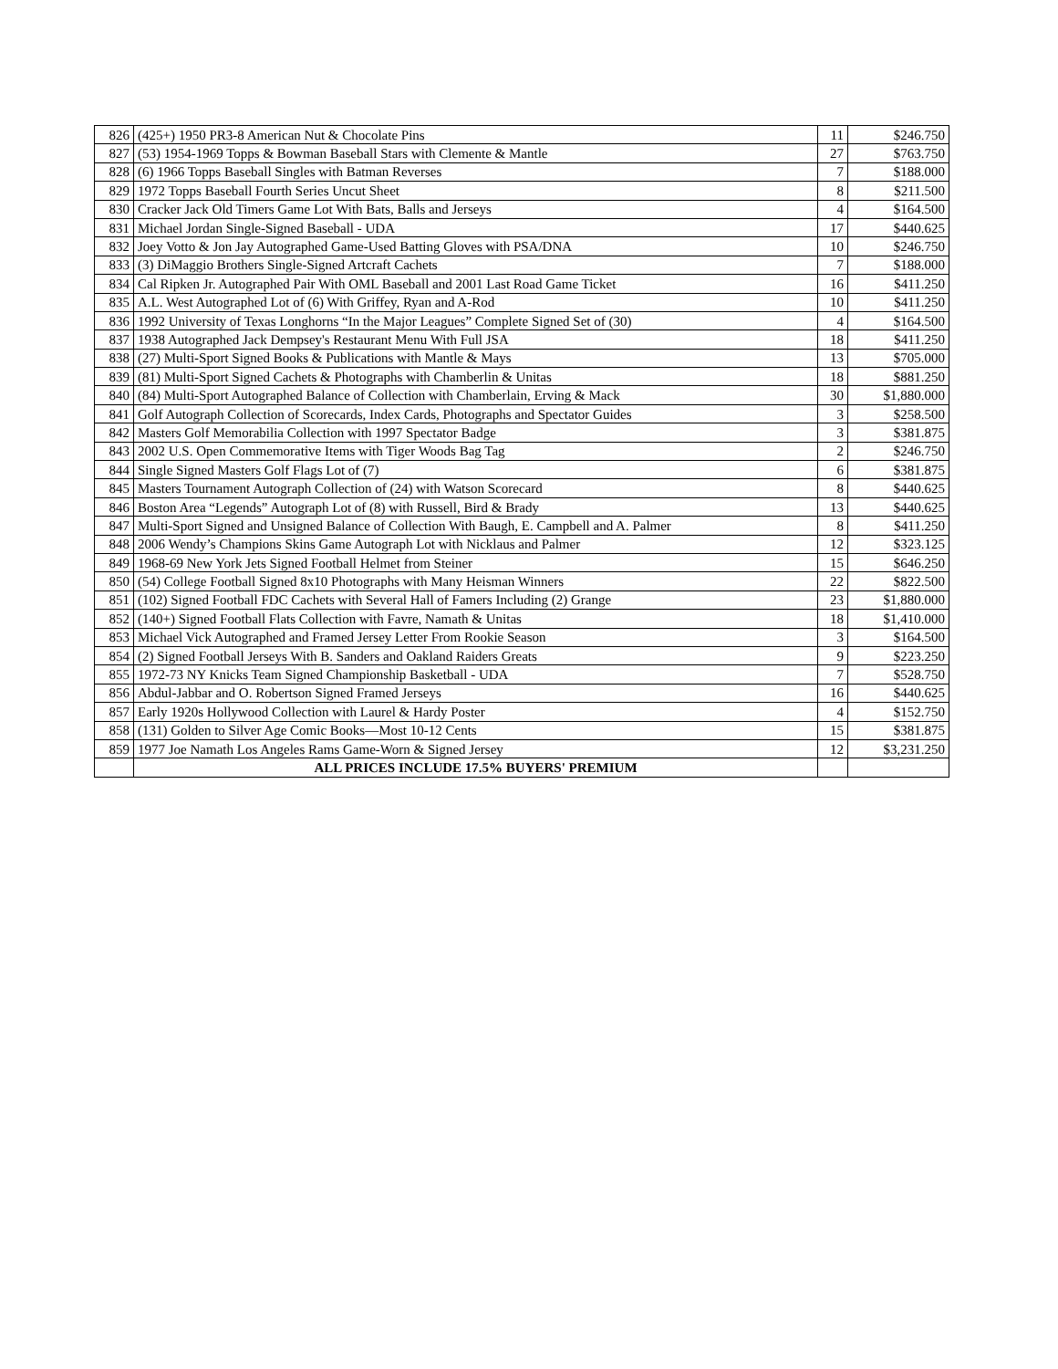| 826 | (425+) 1950 PR3-8 American Nut & Chocolate Pins | 11 | $246.750 |
| 827 | (53) 1954-1969 Topps & Bowman Baseball Stars with Clemente & Mantle | 27 | $763.750 |
| 828 | (6) 1966 Topps Baseball Singles with Batman Reverses | 7 | $188.000 |
| 829 | 1972 Topps Baseball Fourth Series Uncut Sheet | 8 | $211.500 |
| 830 | Cracker Jack Old Timers Game Lot With Bats, Balls and Jerseys | 4 | $164.500 |
| 831 | Michael Jordan Single-Signed Baseball - UDA | 17 | $440.625 |
| 832 | Joey Votto & Jon Jay Autographed Game-Used Batting Gloves with PSA/DNA | 10 | $246.750 |
| 833 | (3) DiMaggio Brothers Single-Signed Artcraft Cachets | 7 | $188.000 |
| 834 | Cal Ripken Jr. Autographed Pair With OML Baseball and 2001 Last Road Game Ticket | 16 | $411.250 |
| 835 | A.L. West Autographed Lot of (6) With Griffey, Ryan and A-Rod | 10 | $411.250 |
| 836 | 1992 University of Texas Longhorns “In the Major Leagues” Complete Signed Set of (30) | 4 | $164.500 |
| 837 | 1938 Autographed Jack Dempsey's Restaurant Menu With Full JSA | 18 | $411.250 |
| 838 | (27) Multi-Sport Signed Books & Publications with Mantle & Mays | 13 | $705.000 |
| 839 | (81) Multi-Sport Signed Cachets & Photographs with Chamberlin & Unitas | 18 | $881.250 |
| 840 | (84) Multi-Sport Autographed Balance of Collection with Chamberlain, Erving & Mack | 30 | $1,880.000 |
| 841 | Golf Autograph Collection of Scorecards, Index Cards, Photographs and Spectator Guides | 3 | $258.500 |
| 842 | Masters Golf Memorabilia Collection with 1997 Spectator Badge | 3 | $381.875 |
| 843 | 2002 U.S. Open Commemorative Items with Tiger Woods Bag Tag | 2 | $246.750 |
| 844 | Single Signed Masters Golf Flags Lot of (7) | 6 | $381.875 |
| 845 | Masters Tournament Autograph Collection of (24) with Watson Scorecard | 8 | $440.625 |
| 846 | Boston Area “Legends” Autograph Lot of (8) with Russell, Bird & Brady | 13 | $440.625 |
| 847 | Multi-Sport Signed and Unsigned Balance of Collection With Baugh, E. Campbell and A. Palmer | 8 | $411.250 |
| 848 | 2006 Wendy’s Champions Skins Game Autograph Lot with Nicklaus and Palmer | 12 | $323.125 |
| 849 | 1968-69 New York Jets Signed Football Helmet from Steiner | 15 | $646.250 |
| 850 | (54) College Football Signed 8x10 Photographs with Many Heisman Winners | 22 | $822.500 |
| 851 | (102) Signed Football FDC Cachets with Several Hall of Famers Including (2) Grange | 23 | $1,880.000 |
| 852 | (140+) Signed Football Flats Collection with Favre, Namath & Unitas | 18 | $1,410.000 |
| 853 | Michael Vick Autographed and Framed Jersey Letter From Rookie Season | 3 | $164.500 |
| 854 | (2) Signed Football Jerseys With B. Sanders and Oakland Raiders Greats | 9 | $223.250 |
| 855 | 1972-73 NY Knicks Team Signed Championship Basketball - UDA | 7 | $528.750 |
| 856 | Abdul-Jabbar and O. Robertson Signed Framed Jerseys | 16 | $440.625 |
| 857 | Early 1920s Hollywood Collection with Laurel & Hardy Poster | 4 | $152.750 |
| 858 | (131) Golden to Silver Age Comic Books—Most 10-12 Cents | 15 | $381.875 |
| 859 | 1977 Joe Namath Los Angeles Rams Game-Worn & Signed Jersey | 12 | $3,231.250 |
| | ALL PRICES INCLUDE 17.5% BUYERS' PREMIUM | | |